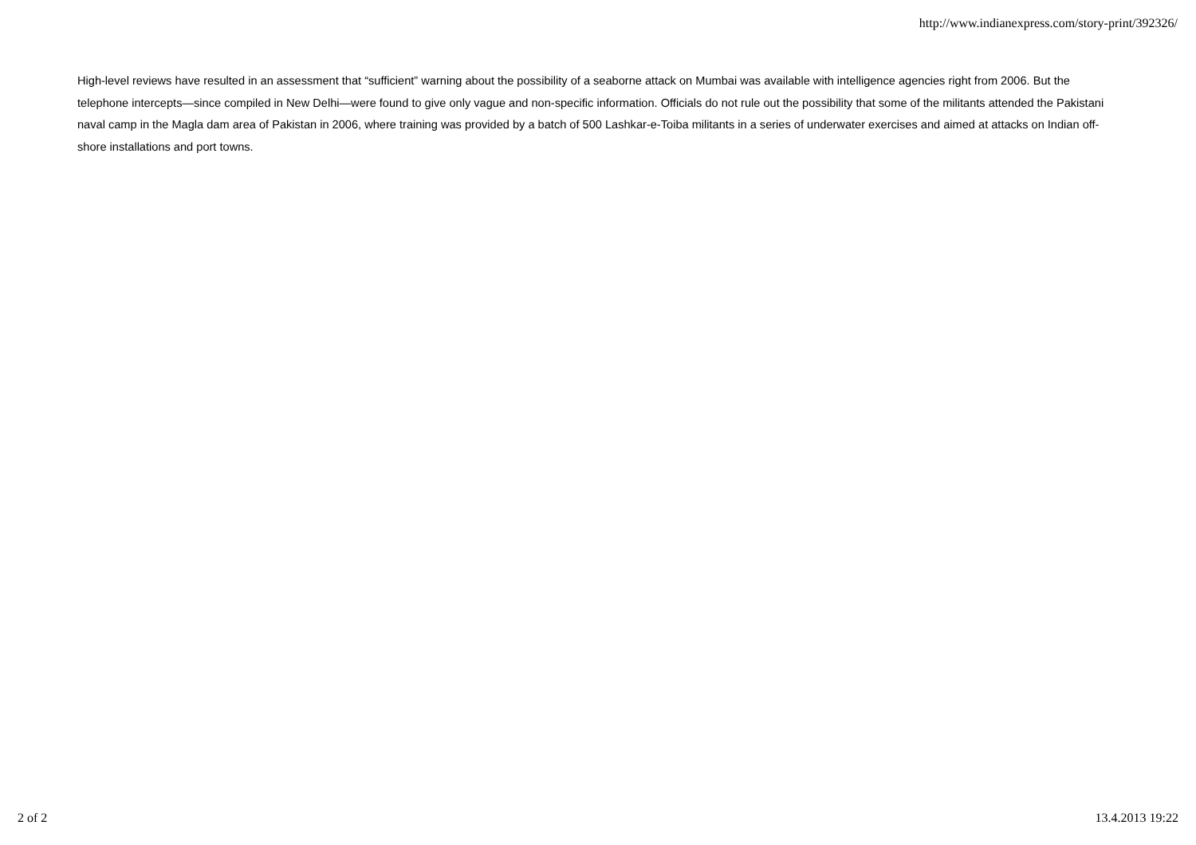http://www.indianexpress.com/story-print/392326/
High-level reviews have resulted in an assessment that “sufficient” warning about the possibility of a seaborne attack on Mumbai was available with intelligence agencies right from 2006. But the telephone intercepts—since compiled in New Delhi—were found to give only vague and non-specific information. Officials do not rule out the possibility that some of the militants attended the Pakistani naval camp in the Magla dam area of Pakistan in 2006, where training was provided by a batch of 500 Lashkar-e-Toiba militants in a series of underwater exercises and aimed at attacks on Indian off-shore installations and port towns.
2 of 2 13.4.2013 19:22